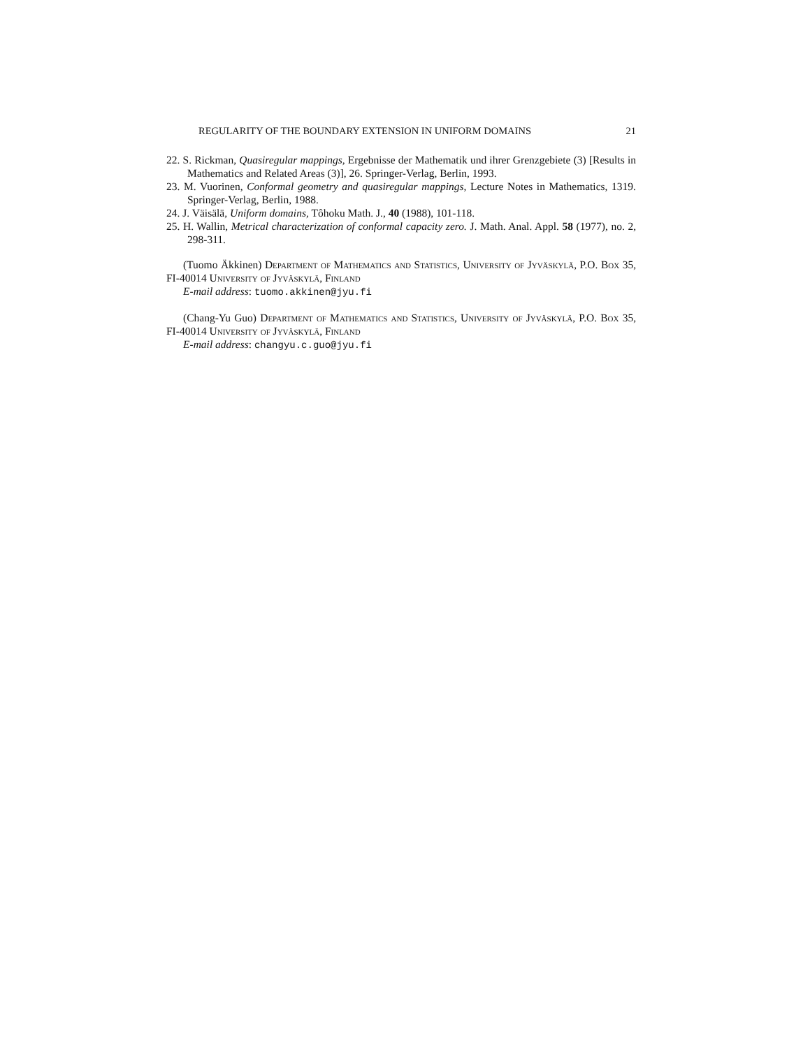REGULARITY OF THE BOUNDARY EXTENSION IN UNIFORM DOMAINS 21
22. S. Rickman, Quasiregular mappings, Ergebnisse der Mathematik und ihrer Grenzgebiete (3) [Results in Mathematics and Related Areas (3)], 26. Springer-Verlag, Berlin, 1993.
23. M. Vuorinen, Conformal geometry and quasiregular mappings, Lecture Notes in Mathematics, 1319. Springer-Verlag, Berlin, 1988.
24. J. Väisälä, Uniform domains, Tôhoku Math. J., 40 (1988), 101-118.
25. H. Wallin, Metrical characterization of conformal capacity zero. J. Math. Anal. Appl. 58 (1977), no. 2, 298-311.
(Tuomo Äkkinen) Department of Mathematics and Statistics, University of Jyväskylä, P.O. Box 35, FI-40014 University of Jyväskylä, Finland
E-mail address: tuomo.akkinen@jyu.fi
(Chang-Yu Guo) Department of Mathematics and Statistics, University of Jyväskylä, P.O. Box 35, FI-40014 University of Jyväskylä, Finland
E-mail address: changyu.c.guo@jyu.fi